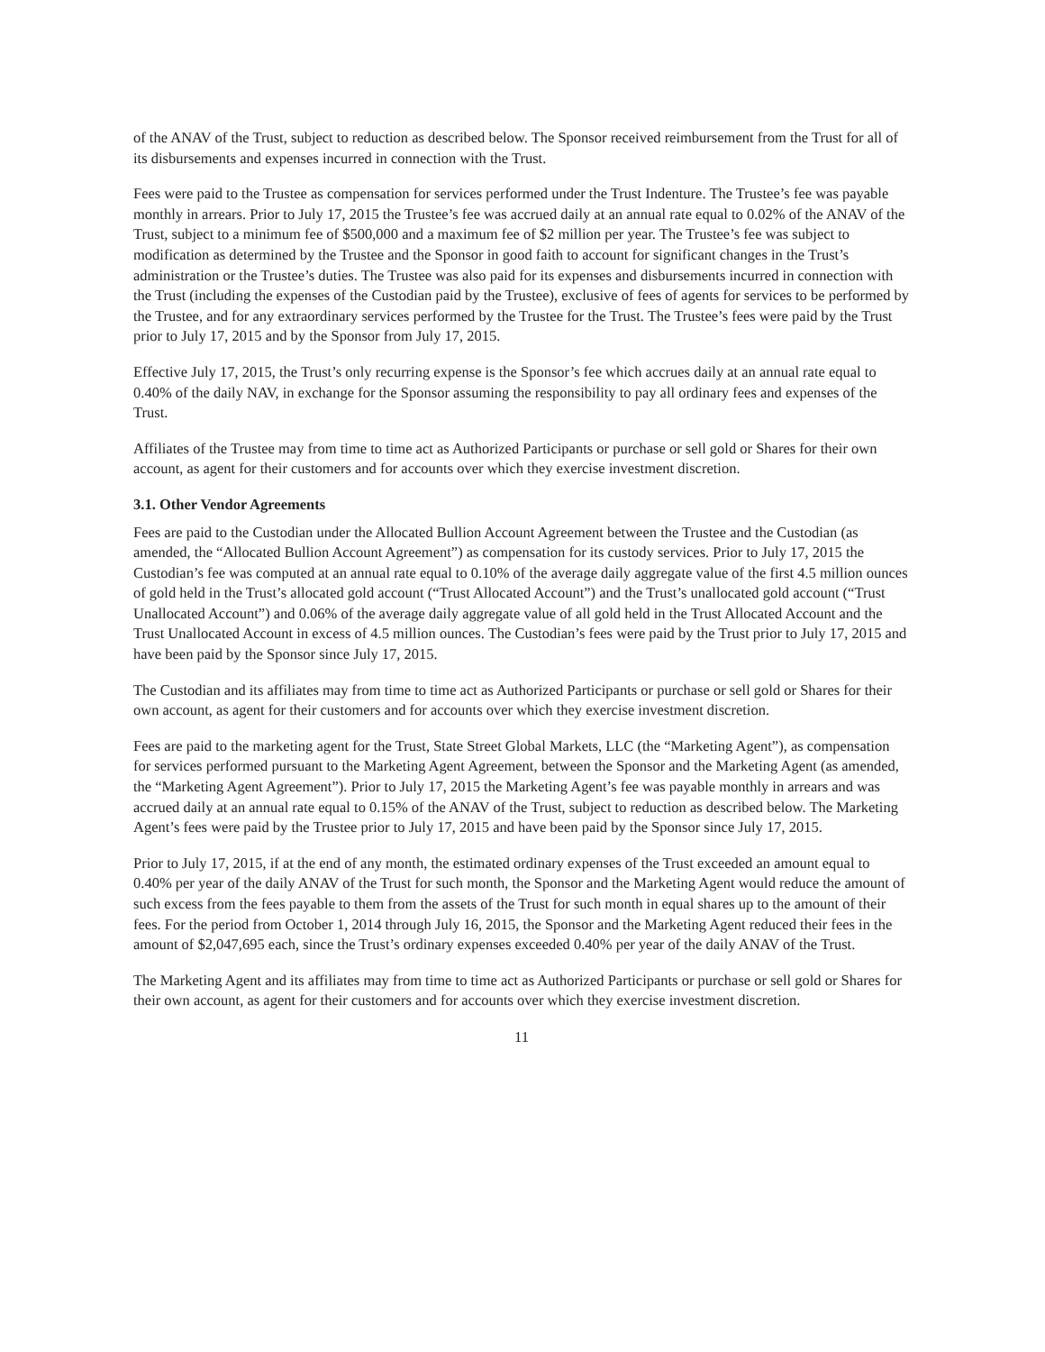of the ANAV of the Trust, subject to reduction as described below. The Sponsor received reimbursement from the Trust for all of its disbursements and expenses incurred in connection with the Trust.
Fees were paid to the Trustee as compensation for services performed under the Trust Indenture. The Trustee’s fee was payable monthly in arrears. Prior to July 17, 2015 the Trustee’s fee was accrued daily at an annual rate equal to 0.02% of the ANAV of the Trust, subject to a minimum fee of $500,000 and a maximum fee of $2 million per year. The Trustee’s fee was subject to modification as determined by the Trustee and the Sponsor in good faith to account for significant changes in the Trust’s administration or the Trustee’s duties. The Trustee was also paid for its expenses and disbursements incurred in connection with the Trust (including the expenses of the Custodian paid by the Trustee), exclusive of fees of agents for services to be performed by the Trustee, and for any extraordinary services performed by the Trustee for the Trust. The Trustee’s fees were paid by the Trust prior to July 17, 2015 and by the Sponsor from July 17, 2015.
Effective July 17, 2015, the Trust’s only recurring expense is the Sponsor’s fee which accrues daily at an annual rate equal to 0.40% of the daily NAV, in exchange for the Sponsor assuming the responsibility to pay all ordinary fees and expenses of the Trust.
Affiliates of the Trustee may from time to time act as Authorized Participants or purchase or sell gold or Shares for their own account, as agent for their customers and for accounts over which they exercise investment discretion.
3.1. Other Vendor Agreements
Fees are paid to the Custodian under the Allocated Bullion Account Agreement between the Trustee and the Custodian (as amended, the “Allocated Bullion Account Agreement”) as compensation for its custody services. Prior to July 17, 2015 the Custodian’s fee was computed at an annual rate equal to 0.10% of the average daily aggregate value of the first 4.5 million ounces of gold held in the Trust’s allocated gold account (“Trust Allocated Account”) and the Trust’s unallocated gold account (“Trust Unallocated Account”) and 0.06% of the average daily aggregate value of all gold held in the Trust Allocated Account and the Trust Unallocated Account in excess of 4.5 million ounces. The Custodian’s fees were paid by the Trust prior to July 17, 2015 and have been paid by the Sponsor since July 17, 2015.
The Custodian and its affiliates may from time to time act as Authorized Participants or purchase or sell gold or Shares for their own account, as agent for their customers and for accounts over which they exercise investment discretion.
Fees are paid to the marketing agent for the Trust, State Street Global Markets, LLC (the “Marketing Agent”), as compensation for services performed pursuant to the Marketing Agent Agreement, between the Sponsor and the Marketing Agent (as amended, the “Marketing Agent Agreement”). Prior to July 17, 2015 the Marketing Agent’s fee was payable monthly in arrears and was accrued daily at an annual rate equal to 0.15% of the ANAV of the Trust, subject to reduction as described below. The Marketing Agent’s fees were paid by the Trustee prior to July 17, 2015 and have been paid by the Sponsor since July 17, 2015.
Prior to July 17, 2015, if at the end of any month, the estimated ordinary expenses of the Trust exceeded an amount equal to 0.40% per year of the daily ANAV of the Trust for such month, the Sponsor and the Marketing Agent would reduce the amount of such excess from the fees payable to them from the assets of the Trust for such month in equal shares up to the amount of their fees. For the period from October 1, 2014 through July 16, 2015, the Sponsor and the Marketing Agent reduced their fees in the amount of $2,047,695 each, since the Trust’s ordinary expenses exceeded 0.40% per year of the daily ANAV of the Trust.
The Marketing Agent and its affiliates may from time to time act as Authorized Participants or purchase or sell gold or Shares for their own account, as agent for their customers and for accounts over which they exercise investment discretion.
11